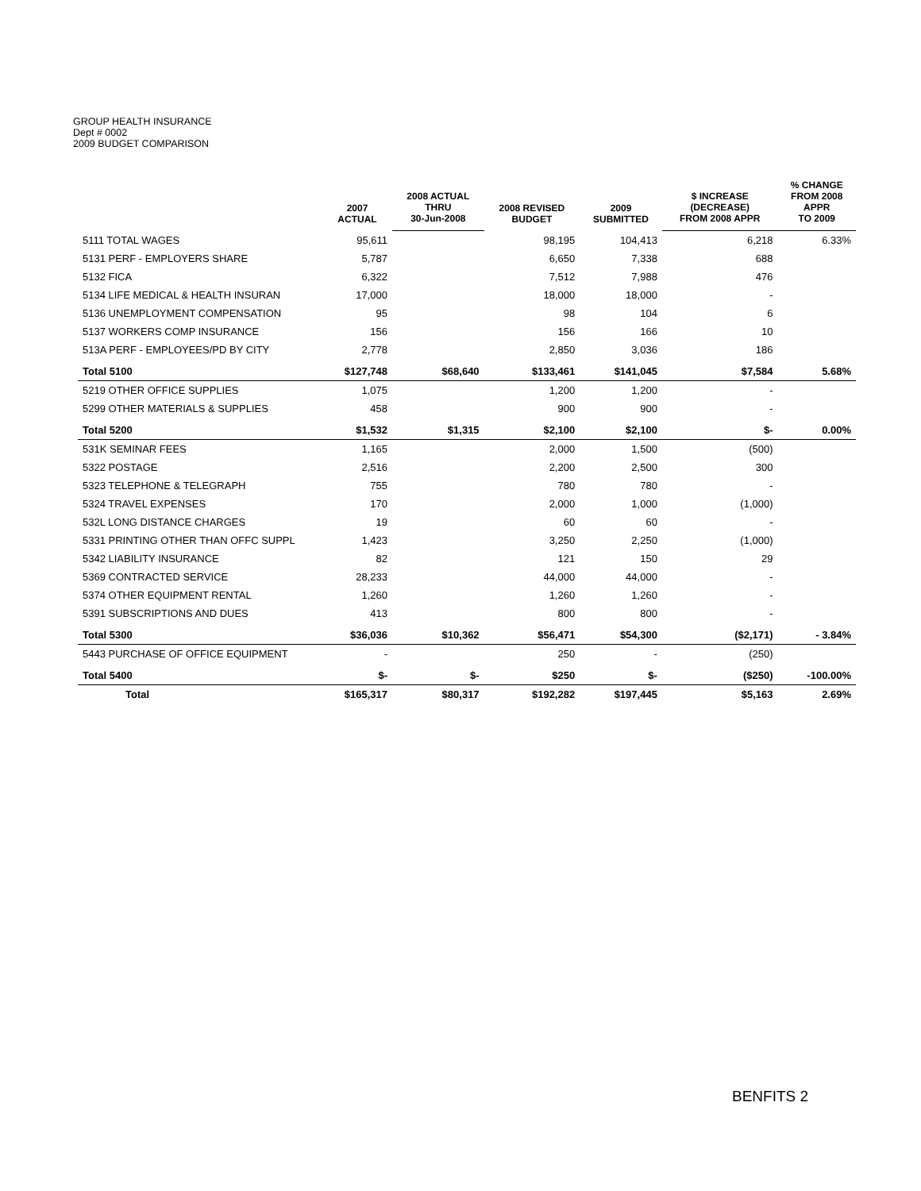GROUP HEALTH INSURANCE
Dept # 0002
2009 BUDGET COMPARISON
| | 2007 ACTUAL | 2008 ACTUAL THRU 30-Jun-2008 | 2008 REVISED BUDGET | 2009 SUBMITTED | $ INCREASE (DECREASE) FROM 2008 APPR | % CHANGE FROM 2008 APPR TO 2009 |
| --- | --- | --- | --- | --- | --- | --- |
| 5111 TOTAL WAGES | 95,611 | | 98,195 | 104,413 | 6,218 | 6.33% |
| 5131 PERF - EMPLOYERS SHARE | 5,787 | | 6,650 | 7,338 | 688 | |
| 5132 FICA | 6,322 | | 7,512 | 7,988 | 476 | |
| 5134 LIFE MEDICAL & HEALTH INSURAN | 17,000 | | 18,000 | 18,000 | - | |
| 5136 UNEMPLOYMENT COMPENSATION | 95 | | 98 | 104 | 6 | |
| 5137 WORKERS COMP INSURANCE | 156 | | 156 | 166 | 10 | |
| 513A PERF - EMPLOYEES/PD BY CITY | 2,778 | | 2,850 | 3,036 | 186 | |
| Total 5100 | $127,748 | $68,640 | $133,461 | $141,045 | $7,584 | 5.68% |
| 5219 OTHER OFFICE SUPPLIES | 1,075 | | 1,200 | 1,200 | - | |
| 5299 OTHER MATERIALS & SUPPLIES | 458 | | 900 | 900 | - | |
| Total 5200 | $1,532 | $1,315 | $2,100 | $2,100 | $- | 0.00% |
| 531K SEMINAR FEES | 1,165 | | 2,000 | 1,500 | (500) | |
| 5322 POSTAGE | 2,516 | | 2,200 | 2,500 | 300 | |
| 5323 TELEPHONE & TELEGRAPH | 755 | | 780 | 780 | - | |
| 5324 TRAVEL EXPENSES | 170 | | 2,000 | 1,000 | (1,000) | |
| 532L LONG DISTANCE CHARGES | 19 | | 60 | 60 | - | |
| 5331 PRINTING OTHER THAN OFFC SUPPL | 1,423 | | 3,250 | 2,250 | (1,000) | |
| 5342 LIABILITY INSURANCE | 82 | | 121 | 150 | 29 | |
| 5369 CONTRACTED SERVICE | 28,233 | | 44,000 | 44,000 | - | |
| 5374 OTHER EQUIPMENT RENTAL | 1,260 | | 1,260 | 1,260 | - | |
| 5391 SUBSCRIPTIONS AND DUES | 413 | | 800 | 800 | - | |
| Total 5300 | $36,036 | $10,362 | $56,471 | $54,300 | ($2,171) | - 3.84% |
| 5443 PURCHASE OF OFFICE EQUIPMENT | - | | 250 | - | (250) | |
| Total 5400 | $- | $- | $250 | $- | ($250) | -100.00% |
| Total | $165,317 | $80,317 | $192,282 | $197,445 | $5,163 | 2.69% |
BENFITS 2